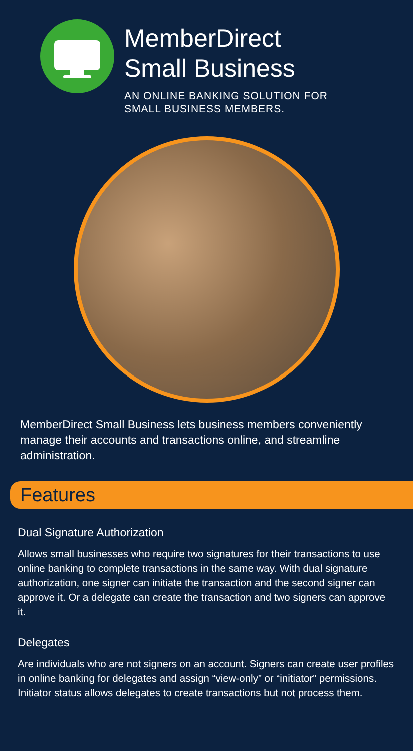MemberDirect
Small Business
AN ONLINE BANKING SOLUTION FOR
SMALL BUSINESS MEMBERS.
MemberDirect Small Business lets business members conveniently manage their accounts and transactions online, and streamline administration.
Features
Dual Signature Authorization
Allows small businesses who require two signatures for their transactions to use online banking to complete transactions in the same way. With dual signature authorization, one signer can initiate the transaction and the second signer can approve it. Or a delegate can create the transaction and two signers can approve it.
Delegates
Are individuals who are not signers on an account. Signers can create user profiles in online banking for delegates and assign “view-only” or “initiator” permissions. Initiator status allows delegates to create transactions but not process them.